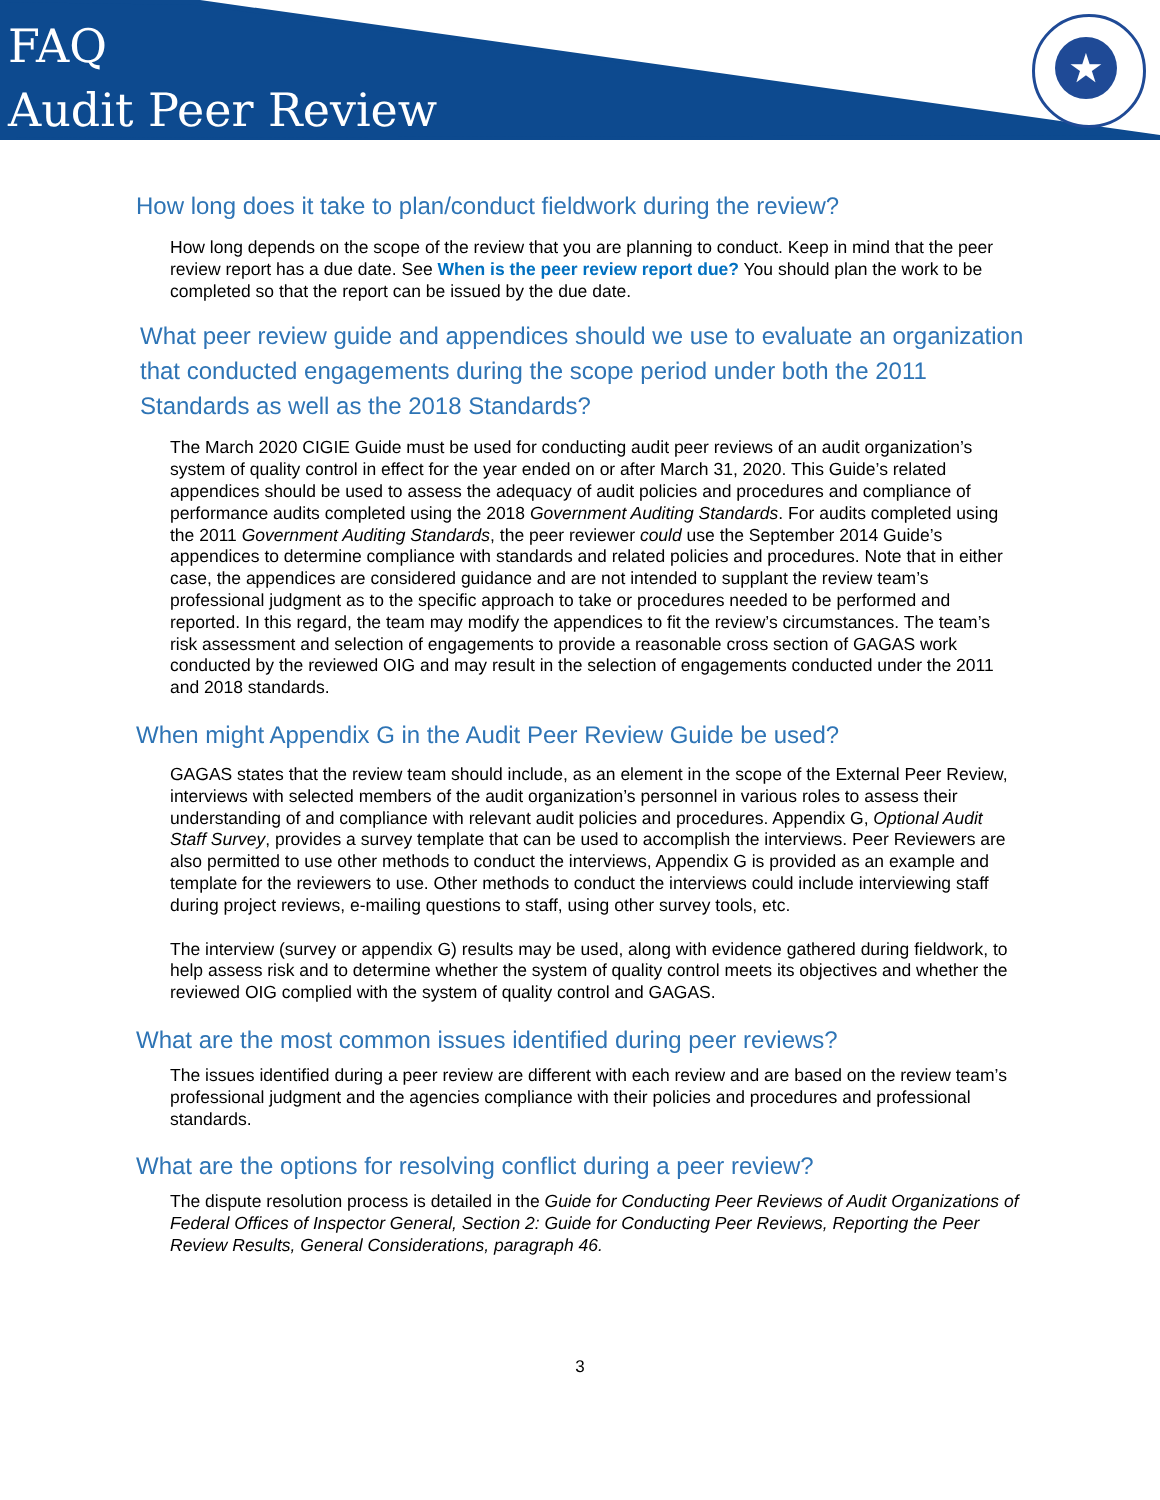FAQ
Audit Peer Review
★
How long does it take to plan/conduct fieldwork during the review?
How long depends on the scope of the review that you are planning to conduct. Keep in mind that the peer review report has a due date. See When is the peer review report due? You should plan the work to be completed so that the report can be issued by the due date.
What peer review guide and appendices should we use to evaluate an organization that conducted engagements during the scope period under both the 2011 Standards as well as the 2018 Standards?
The March 2020 CIGIE Guide must be used for conducting audit peer reviews of an audit organization’s system of quality control in effect for the year ended on or after March 31, 2020. This Guide’s related appendices should be used to assess the adequacy of audit policies and procedures and compliance of performance audits completed using the 2018 Government Auditing Standards. For audits completed using the 2011 Government Auditing Standards, the peer reviewer could use the September 2014 Guide’s appendices to determine compliance with standards and related policies and procedures. Note that in either case, the appendices are considered guidance and are not intended to supplant the review team’s professional judgment as to the specific approach to take or procedures needed to be performed and reported. In this regard, the team may modify the appendices to fit the review’s circumstances. The team’s risk assessment and selection of engagements to provide a reasonable cross section of GAGAS work conducted by the reviewed OIG and may result in the selection of engagements conducted under the 2011 and 2018 standards.
When might Appendix G in the Audit Peer Review Guide be used?
GAGAS states that the review team should include, as an element in the scope of the External Peer Review, interviews with selected members of the audit organization’s personnel in various roles to assess their understanding of and compliance with relevant audit policies and procedures. Appendix G, Optional Audit Staff Survey, provides a survey template that can be used to accomplish the interviews. Peer Reviewers are also permitted to use other methods to conduct the interviews, Appendix G is provided as an example and template for the reviewers to use. Other methods to conduct the interviews could include interviewing staff during project reviews, e-mailing questions to staff, using other survey tools, etc.
The interview (survey or appendix G) results may be used, along with evidence gathered during fieldwork, to help assess risk and to determine whether the system of quality control meets its objectives and whether the reviewed OIG complied with the system of quality control and GAGAS.
What are the most common issues identified during peer reviews?
The issues identified during a peer review are different with each review and are based on the review team’s professional judgment and the agencies compliance with their policies and procedures and professional standards.
What are the options for resolving conflict during a peer review?
The dispute resolution process is detailed in the Guide for Conducting Peer Reviews of Audit Organizations of Federal Offices of Inspector General, Section 2: Guide for Conducting Peer Reviews, Reporting the Peer Review Results, General Considerations, paragraph 46.
3